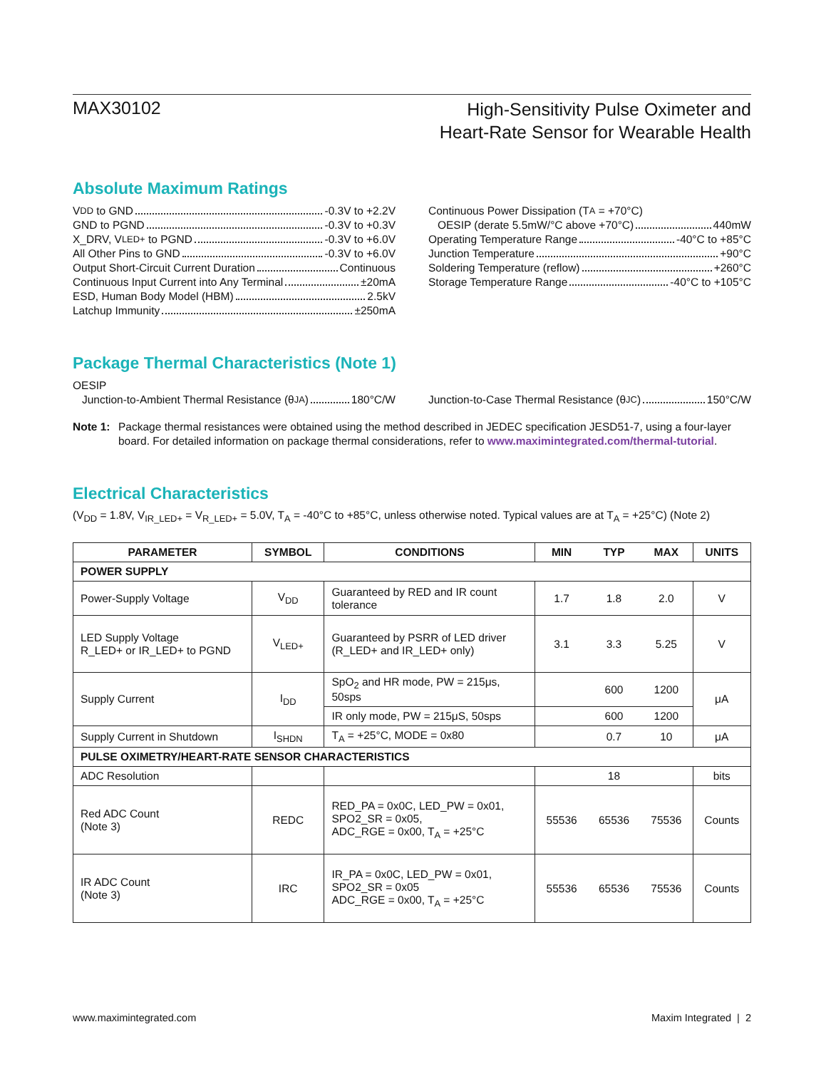MAX30102
High-Sensitivity Pulse Oximeter and
Heart-Rate Sensor for Wearable Health
Absolute Maximum Ratings
V<sub>DD</sub> to GND -0.3V to +2.2V
GND to PGND -0.3V to +0.3V
X_DRV, V<sub>LED+</sub> to PGND -0.3V to +6.0V
All Other Pins to GND -0.3V to +6.0V
Output Short-Circuit Current Duration Continuous
Continuous Input Current into Any Terminal ±20mA
ESD, Human Body Model (HBM) 2.5kV
Latchup Immunity ±250mA
Continuous Power Dissipation (T<sub>A</sub> = +70°C)
OESIP (derate 5.5mW/°C above +70°C) 440mW
Operating Temperature Range -40°C to +85°C
Junction Temperature +90°C
Soldering Temperature (reflow) +260°C
Storage Temperature Range -40°C to +105°C
Package Thermal Characteristics (Note 1)
OESIP
Junction-to-Ambient Thermal Resistance (θ<sub>JA</sub>) 180°C/W
Junction-to-Case Thermal Resistance (θ<sub>JC</sub>) 150°C/W
Note 1: Package thermal resistances were obtained using the method described in JEDEC specification JESD51-7, using a four-layer board. For detailed information on package thermal considerations, refer to www.maximintegrated.com/thermal-tutorial.
Electrical Characteristics
(V<sub>DD</sub> = 1.8V, V<sub>IR_LED+</sub> = V<sub>R_LED+</sub> = 5.0V, T<sub>A</sub> = -40°C to +85°C, unless otherwise noted. Typical values are at T<sub>A</sub> = +25°C) (Note 2)
| PARAMETER | SYMBOL | CONDITIONS | MIN | TYP | MAX | UNITS |
| --- | --- | --- | --- | --- | --- | --- |
| POWER SUPPLY | | | | | | |
| Power-Supply Voltage | V<sub>DD</sub> | Guaranteed by RED and IR count tolerance | 1.7 | 1.8 | 2.0 | V |
| LED Supply Voltage R_LED+ or IR_LED+ to PGND | V<sub>LED+</sub> | Guaranteed by PSRR of LED driver (R_LED+ and IR_LED+ only) | 3.1 | 3.3 | 5.25 | V |
| Supply Current | I<sub>DD</sub> | SpO<sub>2</sub> and HR mode, PW = 215μs, 50sps | | 600 | 1200 | μA |
| | | IR only mode, PW = 215μS, 50sps | | 600 | 1200 | |
| Supply Current in Shutdown | I<sub>SHDN</sub> | T<sub>A</sub> = +25°C, MODE = 0x80 | | 0.7 | 10 | μA |
| PULSE OXIMETRY/HEART-RATE SENSOR CHARACTERISTICS | | | | | | |
| ADC Resolution | | | | 18 | | bits |
| Red ADC Count (Note 3) | REDC | RED_PA = 0x0C, LED_PW = 0x01, SPO2_SR = 0x05, ADC_RGE = 0x00, T<sub>A</sub> = +25°C | 55536 | 65536 | 75536 | Counts |
| IR ADC Count (Note 3) | IRC | IR_PA = 0x0C, LED_PW = 0x01, SPO2_SR = 0x05 ADC_RGE = 0x00, T<sub>A</sub> = +25°C | 55536 | 65536 | 75536 | Counts |
www.maximintegrated.com Maxim Integrated | 2